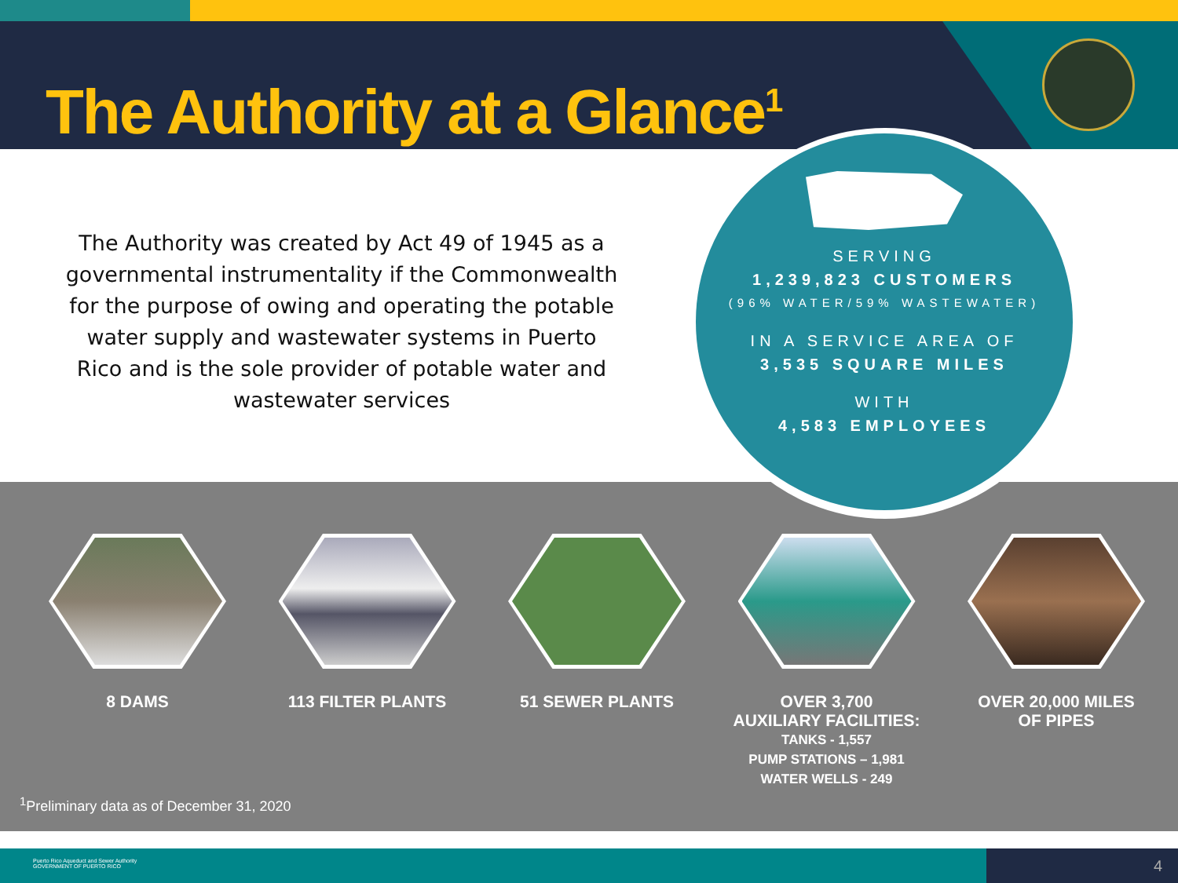The Authority at a Glance<sup>1</sup>
The Authority was created by Act 49 of 1945 as a governmental instrumentality if the Commonwealth for the purpose of owing and operating the potable water supply and wastewater systems in Puerto Rico and is the sole provider of potable water and wastewater services
SERVING
1,239,823 CUSTOMERS
(96% WATER/59% WASTEWATER)
IN A SERVICE AREA OF
3,535 SQUARE MILES
WITH
4,583 EMPLOYEES
8 DAMS 113 FILTER PLANTS 51 SEWER PLANTS OVER 3,700
AUXILIARY FACILITIES:
TANKS - 1,557
PUMP STATIONS – 1,981
WATER WELLS - 249
OVER 20,000 MILES
OF PIPES
<sup>1</sup> Preliminary data as of December 31, 2020
Puerto Rico Aqueduct and Sewer Authority
GOVERNMENT OF PUERTO RICO
4